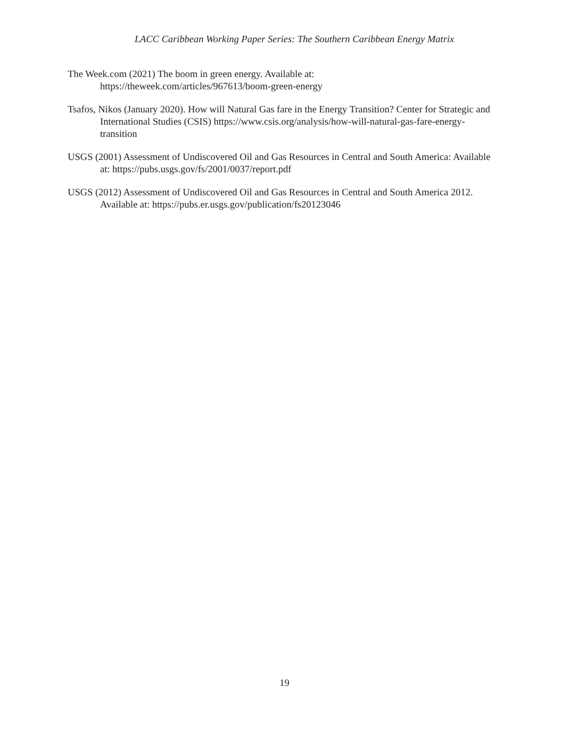LACC Caribbean Working Paper Series: The Southern Caribbean Energy Matrix
The Week.com (2021) The boom in green energy. Available at:
https://theweek.com/articles/967613/boom-green-energy
Tsafos, Nikos (January 2020). How will Natural Gas fare in the Energy Transition? Center for Strategic and International Studies (CSIS) https://www.csis.org/analysis/how-will-natural-gas-fare-energy-transition
USGS (2001) Assessment of Undiscovered Oil and Gas Resources in Central and South America: Available at: https://pubs.usgs.gov/fs/2001/0037/report.pdf
USGS (2012) Assessment of Undiscovered Oil and Gas Resources in Central and South America 2012. Available at: https://pubs.er.usgs.gov/publication/fs20123046
19